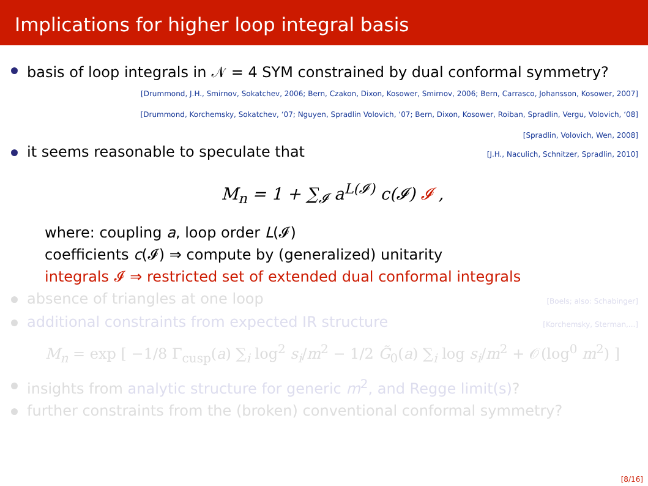Implications for higher loop integral basis
basis of loop integrals in 𝒩 = 4 SYM constrained by dual conformal symmetry?
[Drummond, J.H., Smirnov, Sokatchev, 2006; Bern, Czakon, Dixon, Kosower, Smirnov, 2006; Bern, Carrasco, Johansson, Kosower, 2007]
[Drummond, Korchemsky, Sokatchev, ‘07; Nguyen, Spradlin Volovich, ‘07; Bern, Dixon, Kosower, Roiban, Spradlin, Vergu, Volovich, ‘08]
[Spradlin, Volovich, Wen, 2008]
it seems reasonable to speculate that [J.H., Naculich, Schnitzer, Spradlin, 2010]
M<sub>n</sub> = 1 + ∑<sub>𝓘</sub> a<sup>L(𝓘)</sup> c(𝓘) 𝓘 ,
where: coupling a, loop order L(𝓘)
coefficients c(𝓘) ⇒ compute by (generalized) unitarity
integrals 𝓘 ⇒ restricted set of extended dual conformal integrals
absence of triangles at one loop [Boels; also: Schabinger]
additional constraints from expected IR structure [Korchemsky, Sterman,...]
M<sub>n</sub> = exp [ −1/8 Γ<sub>cusp</sub>(a) ∑<sub>i</sub> log<sup>2</sup> s<sub>i</sub>/m<sup>2</sup> − 1/2 G̃<sub>0</sub>(a) ∑<sub>i</sub> log s<sub>i</sub>/m<sup>2</sup> + 𝒪(log<sup>0</sup> m<sup>2</sup>) ]
insights from analytic structure for generic m<sup>2</sup>, and Regge limit(s)?
further constraints from the (broken) conventional conformal symmetry?
[8/16]